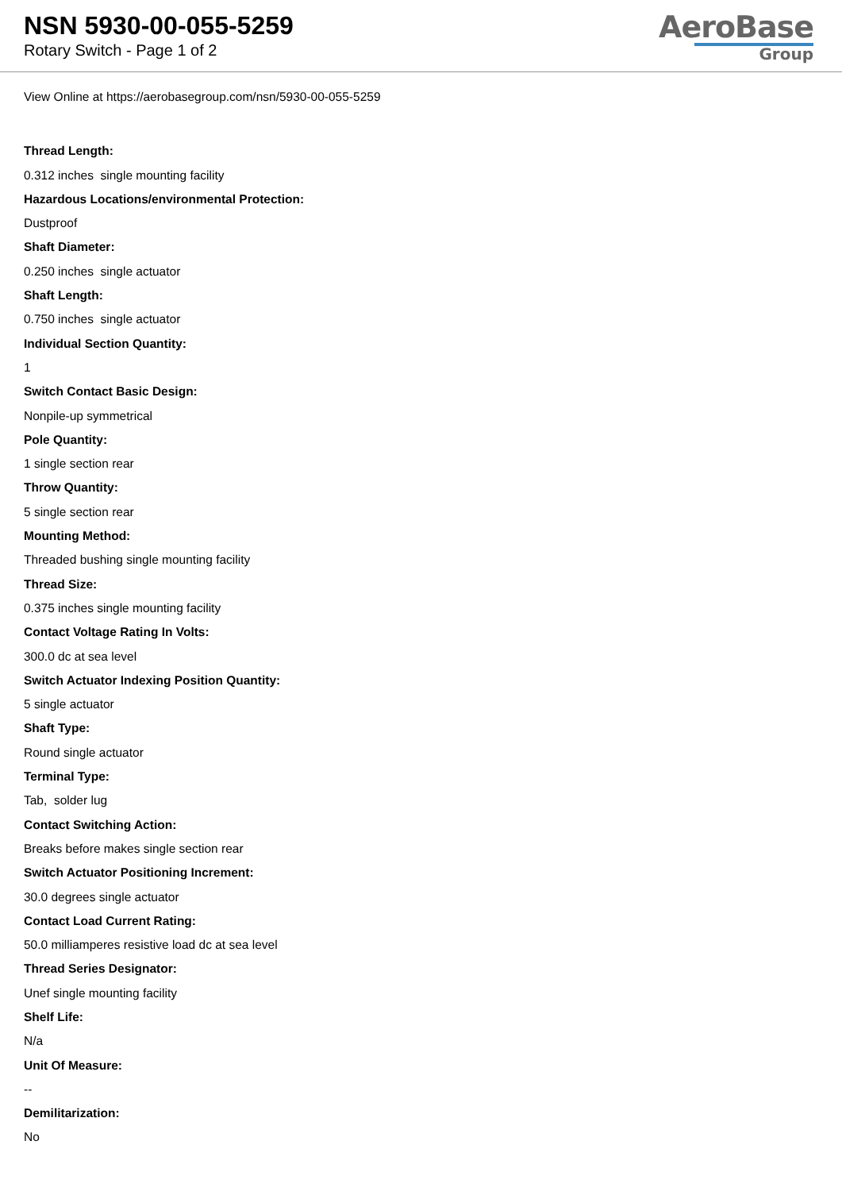NSN 5930-00-055-5259
Rotary Switch - Page 1 of 2
AeroBase
Group
View Online at https://aerobasegroup.com/nsn/5930-00-055-5259
Thread Length:
0.312 inches single mounting facility
Hazardous Locations/environmental Protection:
Dustproof
Shaft Diameter:
0.250 inches single actuator
Shaft Length:
0.750 inches single actuator
Individual Section Quantity:
1
Switch Contact Basic Design:
Nonpile-up symmetrical
Pole Quantity:
1 single section rear
Throw Quantity:
5 single section rear
Mounting Method:
Threaded bushing single mounting facility
Thread Size:
0.375 inches single mounting facility
Contact Voltage Rating In Volts:
300.0 dc at sea level
Switch Actuator Indexing Position Quantity:
5 single actuator
Shaft Type:
Round single actuator
Terminal Type:
Tab, solder lug
Contact Switching Action:
Breaks before makes single section rear
Switch Actuator Positioning Increment:
30.0 degrees single actuator
Contact Load Current Rating:
50.0 milliamperes resistive load dc at sea level
Thread Series Designator:
Unef single mounting facility
Shelf Life:
N/a
Unit Of Measure:
--
Demilitarization:
No